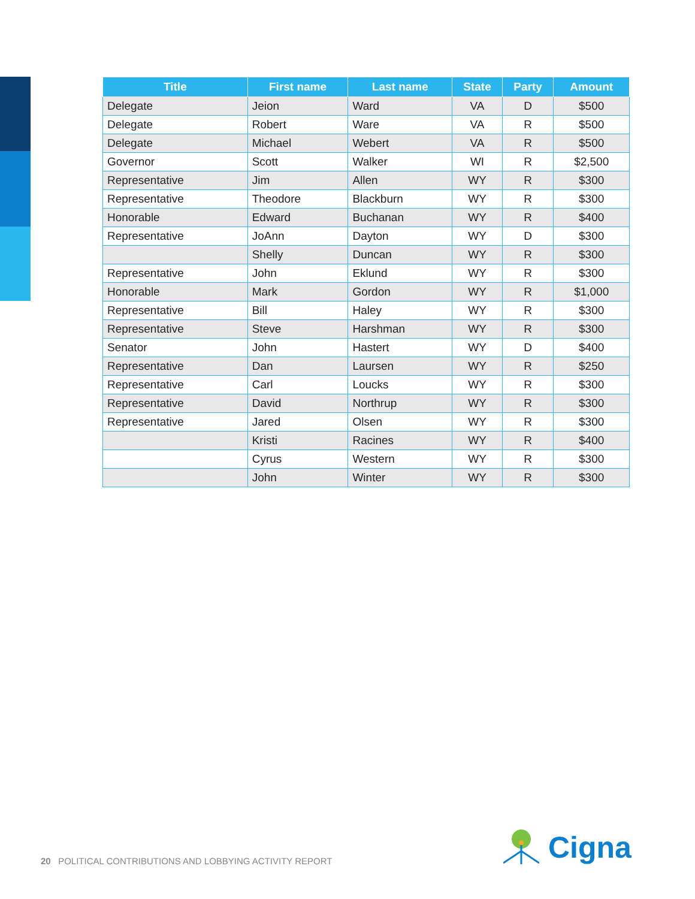| Title | First name | Last name | State | Party | Amount |
| --- | --- | --- | --- | --- | --- |
| Delegate | Jeion | Ward | VA | D | $500 |
| Delegate | Robert | Ware | VA | R | $500 |
| Delegate | Michael | Webert | VA | R | $500 |
| Governor | Scott | Walker | WI | R | $2,500 |
| Representative | Jim | Allen | WY | R | $300 |
| Representative | Theodore | Blackburn | WY | R | $300 |
| Honorable | Edward | Buchanan | WY | R | $400 |
| Representative | JoAnn | Dayton | WY | D | $300 |
| | Shelly | Duncan | WY | R | $300 |
| Representative | John | Eklund | WY | R | $300 |
| Honorable | Mark | Gordon | WY | R | $1,000 |
| Representative | Bill | Haley | WY | R | $300 |
| Representative | Steve | Harshman | WY | R | $300 |
| Senator | John | Hastert | WY | D | $400 |
| Representative | Dan | Laursen | WY | R | $250 |
| Representative | Carl | Loucks | WY | R | $300 |
| Representative | David | Northrup | WY | R | $300 |
| Representative | Jared | Olsen | WY | R | $300 |
| | Kristi | Racines | WY | R | $400 |
| | Cyrus | Western | WY | R | $300 |
| | John | Winter | WY | R | $300 |
20 POLITICAL CONTRIBUTIONS AND LOBBYING ACTIVITY REPORT
Cigna